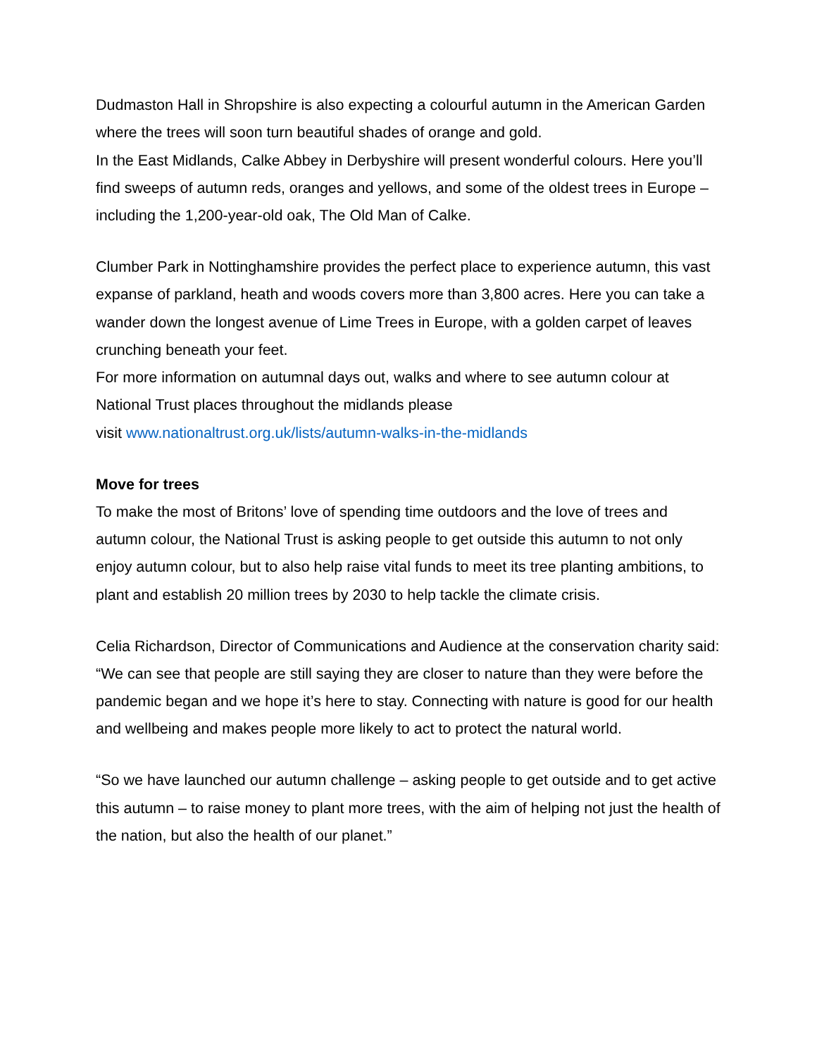Dudmaston Hall in Shropshire is also expecting a colourful autumn in the American Garden where the trees will soon turn beautiful shades of orange and gold.
In the East Midlands, Calke Abbey in Derbyshire will present wonderful colours. Here you’ll find sweeps of autumn reds, oranges and yellows, and some of the oldest trees in Europe – including the 1,200-year-old oak, The Old Man of Calke.
Clumber Park in Nottinghamshire provides the perfect place to experience autumn, this vast expanse of parkland, heath and woods covers more than 3,800 acres. Here you can take a wander down the longest avenue of Lime Trees in Europe, with a golden carpet of leaves crunching beneath your feet.
For more information on autumnal days out, walks and where to see autumn colour at National Trust places throughout the midlands please
visit www.nationaltrust.org.uk/lists/autumn-walks-in-the-midlands
Move for trees
To make the most of Britons’ love of spending time outdoors and the love of trees and autumn colour, the National Trust is asking people to get outside this autumn to not only enjoy autumn colour, but to also help raise vital funds to meet its tree planting ambitions, to plant and establish 20 million trees by 2030 to help tackle the climate crisis.
Celia Richardson, Director of Communications and Audience at the conservation charity said: “We can see that people are still saying they are closer to nature than they were before the pandemic began and we hope it’s here to stay. Connecting with nature is good for our health and wellbeing and makes people more likely to act to protect the natural world.
“So we have launched our autumn challenge – asking people to get outside and to get active this autumn – to raise money to plant more trees, with the aim of helping not just the health of the nation, but also the health of our planet.”